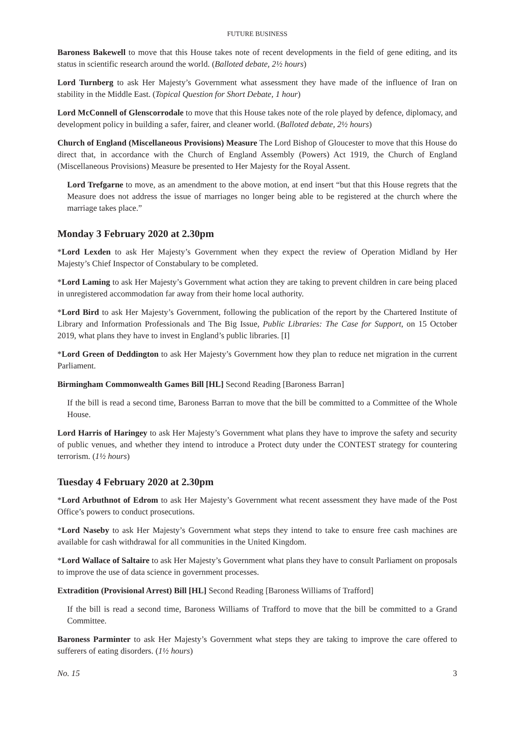FUTURE BUSINESS
Baroness Bakewell to move that this House takes note of recent developments in the field of gene editing, and its status in scientific research around the world. (Balloted debate, 2½ hours)
Lord Turnberg to ask Her Majesty’s Government what assessment they have made of the influence of Iran on stability in the Middle East. (Topical Question for Short Debate, 1 hour)
Lord McConnell of Glenscorrodale to move that this House takes note of the role played by defence, diplomacy, and development policy in building a safer, fairer, and cleaner world. (Balloted debate, 2½ hours)
Church of England (Miscellaneous Provisions) Measure The Lord Bishop of Gloucester to move that this House do direct that, in accordance with the Church of England Assembly (Powers) Act 1919, the Church of England (Miscellaneous Provisions) Measure be presented to Her Majesty for the Royal Assent.
Lord Trefgarne to move, as an amendment to the above motion, at end insert “but that this House regrets that the Measure does not address the issue of marriages no longer being able to be registered at the church where the marriage takes place.”
Monday 3 February 2020 at 2.30pm
*Lord Lexden to ask Her Majesty’s Government when they expect the review of Operation Midland by Her Majesty’s Chief Inspector of Constabulary to be completed.
*Lord Laming to ask Her Majesty’s Government what action they are taking to prevent children in care being placed in unregistered accommodation far away from their home local authority.
*Lord Bird to ask Her Majesty’s Government, following the publication of the report by the Chartered Institute of Library and Information Professionals and The Big Issue, Public Libraries: The Case for Support, on 15 October 2019, what plans they have to invest in England’s public libraries. [I]
*Lord Green of Deddington to ask Her Majesty’s Government how they plan to reduce net migration in the current Parliament.
Birmingham Commonwealth Games Bill [HL] Second Reading [Baroness Barran]
If the bill is read a second time, Baroness Barran to move that the bill be committed to a Committee of the Whole House.
Lord Harris of Haringey to ask Her Majesty’s Government what plans they have to improve the safety and security of public venues, and whether they intend to introduce a Protect duty under the CONTEST strategy for countering terrorism. (1½ hours)
Tuesday 4 February 2020 at 2.30pm
*Lord Arbuthnot of Edrom to ask Her Majesty’s Government what recent assessment they have made of the Post Office’s powers to conduct prosecutions.
*Lord Naseby to ask Her Majesty’s Government what steps they intend to take to ensure free cash machines are available for cash withdrawal for all communities in the United Kingdom.
*Lord Wallace of Saltaire to ask Her Majesty’s Government what plans they have to consult Parliament on proposals to improve the use of data science in government processes.
Extradition (Provisional Arrest) Bill [HL] Second Reading [Baroness Williams of Trafford]
If the bill is read a second time, Baroness Williams of Trafford to move that the bill be committed to a Grand Committee.
Baroness Parminter to ask Her Majesty’s Government what steps they are taking to improve the care offered to sufferers of eating disorders. (1½ hours)
No. 15 3